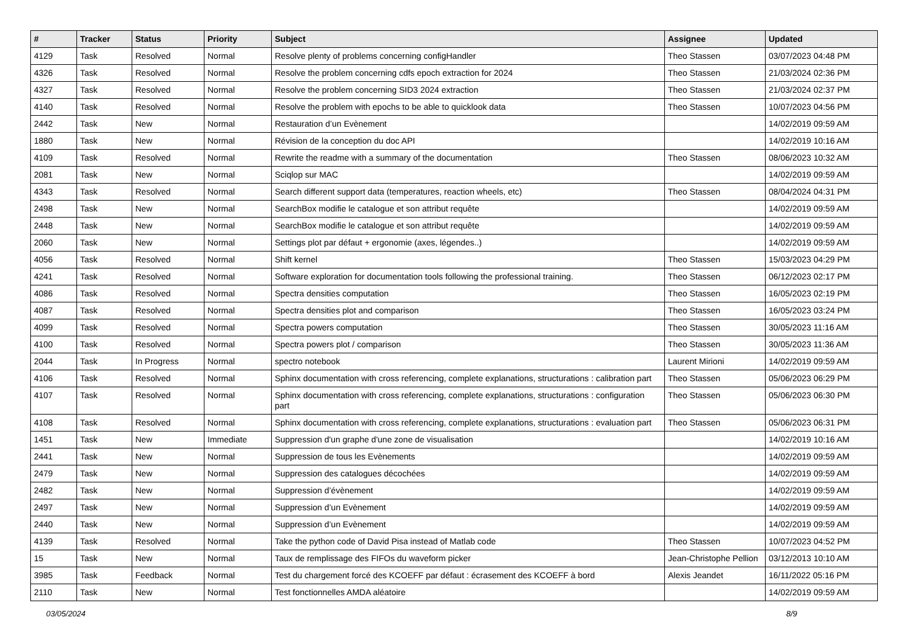| # | Tracker | Status | Priority | Subject | Assignee | Updated |
| --- | --- | --- | --- | --- | --- | --- |
| 4129 | Task | Resolved | Normal | Resolve plenty of problems concerning configHandler | Theo Stassen | 03/07/2023 04:48 PM |
| 4326 | Task | Resolved | Normal | Resolve the problem concerning cdfs epoch extraction for 2024 | Theo Stassen | 21/03/2024 02:36 PM |
| 4327 | Task | Resolved | Normal | Resolve the problem concerning SID3 2024 extraction | Theo Stassen | 21/03/2024 02:37 PM |
| 4140 | Task | Resolved | Normal | Resolve the problem with epochs to be able to quicklook data | Theo Stassen | 10/07/2023 04:56 PM |
| 2442 | Task | New | Normal | Restauration d’un Evènement | | 14/02/2019 09:59 AM |
| 1880 | Task | New | Normal | Révision de la conception du doc API | | 14/02/2019 10:16 AM |
| 4109 | Task | Resolved | Normal | Rewrite the readme with a summary of the documentation | Theo Stassen | 08/06/2023 10:32 AM |
| 2081 | Task | New | Normal | Sciqlop sur MAC | | 14/02/2019 09:59 AM |
| 4343 | Task | Resolved | Normal | Search different support data (temperatures, reaction wheels, etc) | Theo Stassen | 08/04/2024 04:31 PM |
| 2498 | Task | New | Normal | SearchBox modifie le catalogue et son attribut requête | | 14/02/2019 09:59 AM |
| 2448 | Task | New | Normal | SearchBox modifie le catalogue et son attribut requête | | 14/02/2019 09:59 AM |
| 2060 | Task | New | Normal | Settings plot par défaut + ergonomie (axes, légendes..) | | 14/02/2019 09:59 AM |
| 4056 | Task | Resolved | Normal | Shift kernel | Theo Stassen | 15/03/2023 04:29 PM |
| 4241 | Task | Resolved | Normal | Software exploration for documentation tools following the professional training. | Theo Stassen | 06/12/2023 02:17 PM |
| 4086 | Task | Resolved | Normal | Spectra densities computation | Theo Stassen | 16/05/2023 02:19 PM |
| 4087 | Task | Resolved | Normal | Spectra densities plot and comparison | Theo Stassen | 16/05/2023 03:24 PM |
| 4099 | Task | Resolved | Normal | Spectra powers computation | Theo Stassen | 30/05/2023 11:16 AM |
| 4100 | Task | Resolved | Normal | Spectra powers plot / comparison | Theo Stassen | 30/05/2023 11:36 AM |
| 2044 | Task | In Progress | Normal | spectro notebook | Laurent Mirioni | 14/02/2019 09:59 AM |
| 4106 | Task | Resolved | Normal | Sphinx documentation with cross referencing, complete explanations, structurations : calibration part | Theo Stassen | 05/06/2023 06:29 PM |
| 4107 | Task | Resolved | Normal | Sphinx documentation with cross referencing, complete explanations, structurations : configuration part | Theo Stassen | 05/06/2023 06:30 PM |
| 4108 | Task | Resolved | Normal | Sphinx documentation with cross referencing, complete explanations, structurations : evaluation part | Theo Stassen | 05/06/2023 06:31 PM |
| 1451 | Task | New | Immediate | Suppression d'un graphe d'une zone de visualisation | | 14/02/2019 10:16 AM |
| 2441 | Task | New | Normal | Suppression de tous les Evènements | | 14/02/2019 09:59 AM |
| 2479 | Task | New | Normal | Suppression des catalogues décochées | | 14/02/2019 09:59 AM |
| 2482 | Task | New | Normal | Suppression d’évènement | | 14/02/2019 09:59 AM |
| 2497 | Task | New | Normal | Suppression d’un Evènement | | 14/02/2019 09:59 AM |
| 2440 | Task | New | Normal | Suppression d’un Evènement | | 14/02/2019 09:59 AM |
| 4139 | Task | Resolved | Normal | Take the python code of David Pisa instead of Matlab code | Theo Stassen | 10/07/2023 04:52 PM |
| 15 | Task | New | Normal | Taux de remplissage des FIFOs du waveform picker | Jean-Christophe Pellion | 03/12/2013 10:10 AM |
| 3985 | Task | Feedback | Normal | Test du chargement forcé des KCOEFF par défaut : écrasement des KCOEFF à bord | Alexis Jeandet | 16/11/2022 05:16 PM |
| 2110 | Task | New | Normal | Test fonctionnelles AMDA aléatoire | | 14/02/2019 09:59 AM |
03/05/2024 8/9